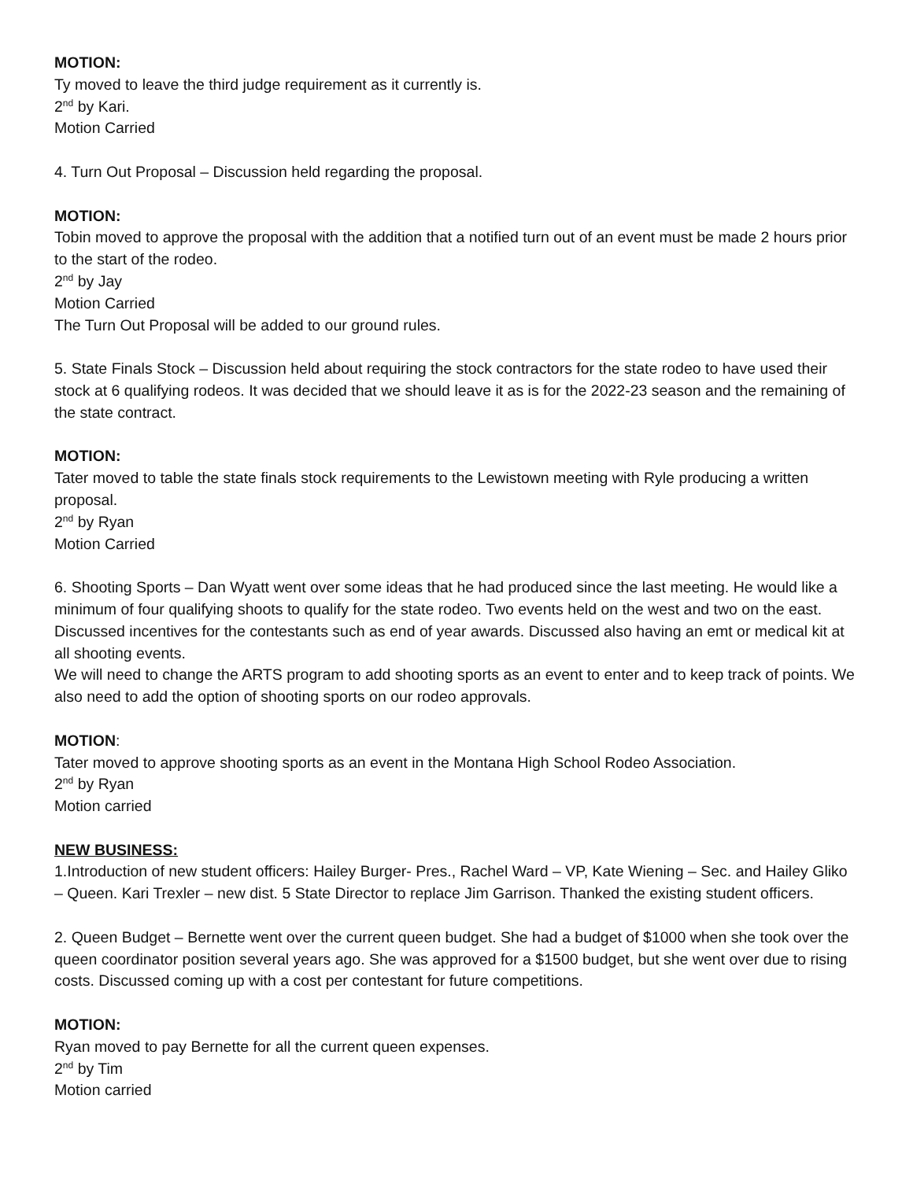MOTION:
Ty moved to leave the third judge requirement as it currently is.
2<sup>nd</sup> by Kari.
Motion Carried
4. Turn Out Proposal – Discussion held regarding the proposal.
MOTION:
Tobin moved to approve the proposal with the addition that a notified turn out of an event must be made 2 hours prior to the start of the rodeo.
2<sup>nd</sup> by Jay
Motion Carried
The Turn Out Proposal will be added to our ground rules.
5. State Finals Stock – Discussion held about requiring the stock contractors for the state rodeo to have used their stock at 6 qualifying rodeos. It was decided that we should leave it as is for the 2022-23 season and the remaining of the state contract.
MOTION:
Tater moved to table the state finals stock requirements to the Lewistown meeting with Ryle producing a written proposal.
2<sup>nd</sup> by Ryan
Motion Carried
6. Shooting Sports – Dan Wyatt went over some ideas that he had produced since the last meeting. He would like a minimum of four qualifying shoots to qualify for the state rodeo. Two events held on the west and two on the east. Discussed incentives for the contestants such as end of year awards. Discussed also having an emt or medical kit at all shooting events.
We will need to change the ARTS program to add shooting sports as an event to enter and to keep track of points. We also need to add the option of shooting sports on our rodeo approvals.
MOTION:
Tater moved to approve shooting sports as an event in the Montana High School Rodeo Association.
2<sup>nd</sup> by Ryan
Motion carried
NEW BUSINESS:
1.Introduction of new student officers: Hailey Burger- Pres., Rachel Ward – VP, Kate Wiening – Sec. and Hailey Gliko – Queen. Kari Trexler – new dist. 5 State Director to replace Jim Garrison. Thanked the existing student officers.
2. Queen Budget – Bernette went over the current queen budget. She had a budget of $1000 when she took over the queen coordinator position several years ago. She was approved for a $1500 budget, but she went over due to rising costs. Discussed coming up with a cost per contestant for future competitions.
MOTION:
Ryan moved to pay Bernette for all the current queen expenses.
2<sup>nd</sup> by Tim
Motion carried